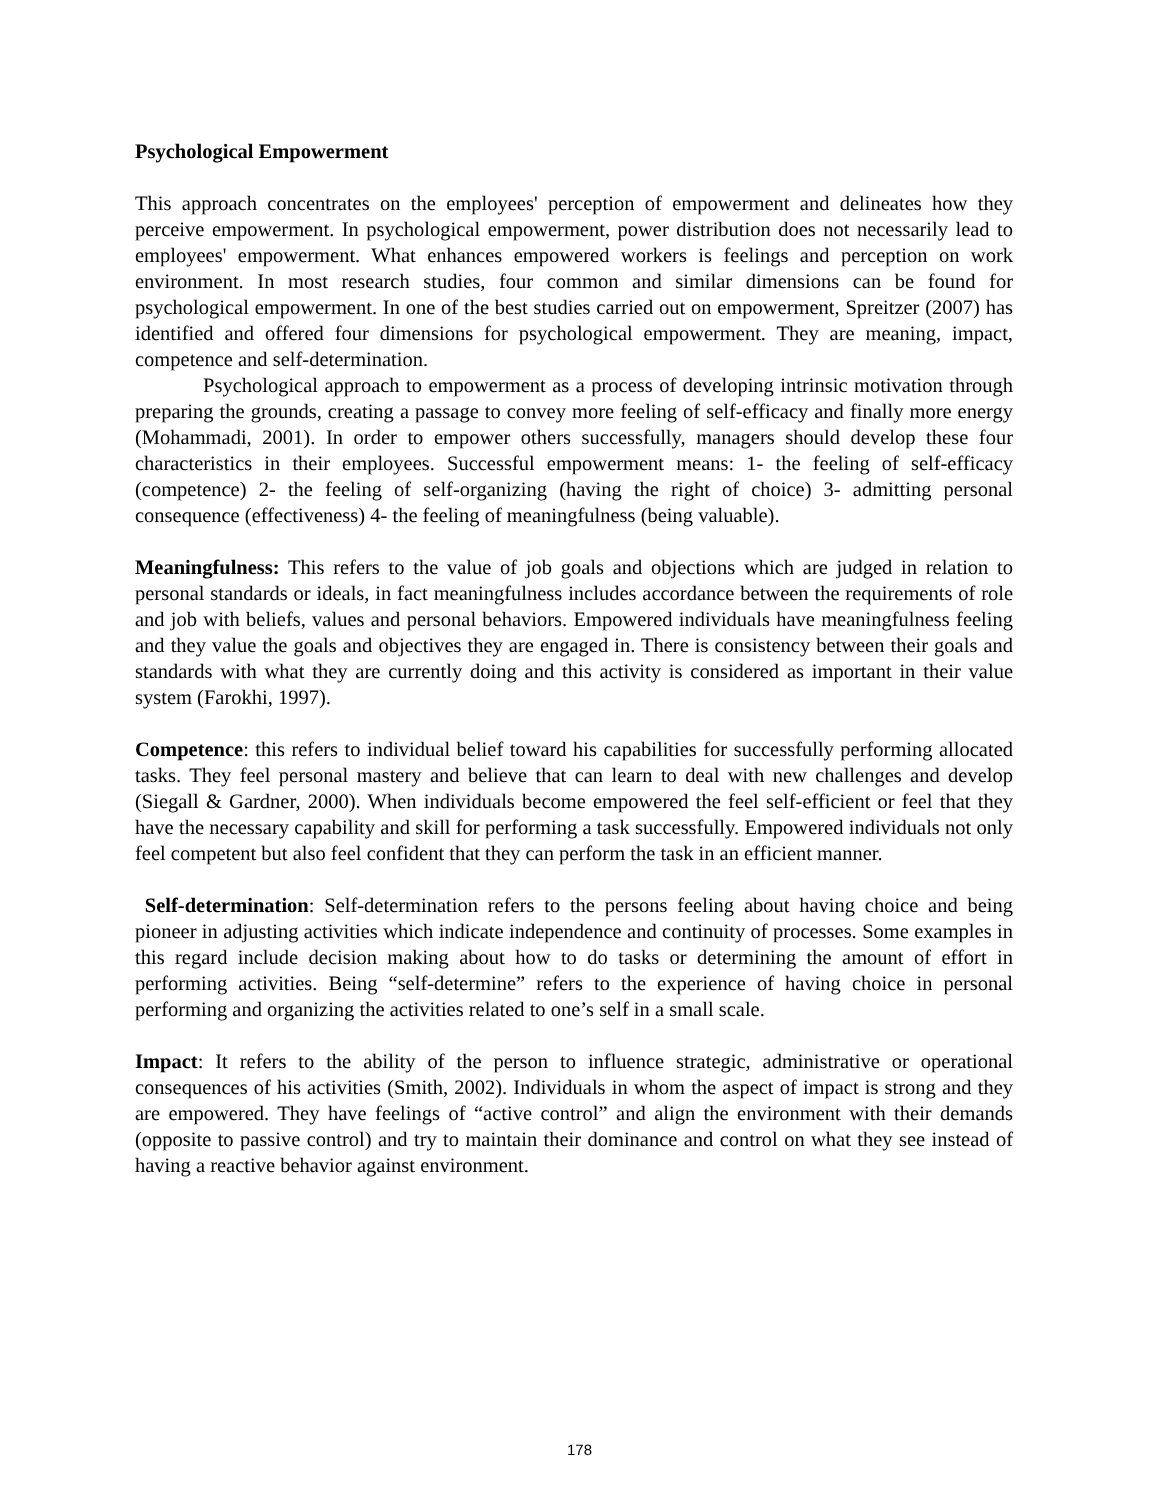Psychological Empowerment
This approach concentrates on the employees' perception of empowerment and delineates how they perceive empowerment. In psychological empowerment, power distribution does not necessarily lead to employees' empowerment. What enhances empowered workers is feelings and perception on work environment. In most research studies, four common and similar dimensions can be found for psychological empowerment. In one of the best studies carried out on empowerment, Spreitzer (2007) has identified and offered four dimensions for psychological empowerment. They are meaning, impact, competence and self-determination.
Psychological approach to empowerment as a process of developing intrinsic motivation through preparing the grounds, creating a passage to convey more feeling of self-efficacy and finally more energy (Mohammadi, 2001). In order to empower others successfully, managers should develop these four characteristics in their employees. Successful empowerment means: 1- the feeling of self-efficacy (competence) 2- the feeling of self-organizing (having the right of choice) 3- admitting personal consequence (effectiveness) 4- the feeling of meaningfulness (being valuable).
Meaningfulness: This refers to the value of job goals and objections which are judged in relation to personal standards or ideals, in fact meaningfulness includes accordance between the requirements of role and job with beliefs, values and personal behaviors. Empowered individuals have meaningfulness feeling and they value the goals and objectives they are engaged in. There is consistency between their goals and standards with what they are currently doing and this activity is considered as important in their value system (Farokhi, 1997).
Competence: this refers to individual belief toward his capabilities for successfully performing allocated tasks. They feel personal mastery and believe that can learn to deal with new challenges and develop (Siegall & Gardner, 2000). When individuals become empowered the feel self-efficient or feel that they have the necessary capability and skill for performing a task successfully. Empowered individuals not only feel competent but also feel confident that they can perform the task in an efficient manner.
Self-determination: Self-determination refers to the persons feeling about having choice and being pioneer in adjusting activities which indicate independence and continuity of processes. Some examples in this regard include decision making about how to do tasks or determining the amount of effort in performing activities. Being “self-determine” refers to the experience of having choice in personal performing and organizing the activities related to one’s self in a small scale.
Impact: It refers to the ability of the person to influence strategic, administrative or operational consequences of his activities (Smith, 2002). Individuals in whom the aspect of impact is strong and they are empowered. They have feelings of “active control” and align the environment with their demands (opposite to passive control) and try to maintain their dominance and control on what they see instead of having a reactive behavior against environment.
178